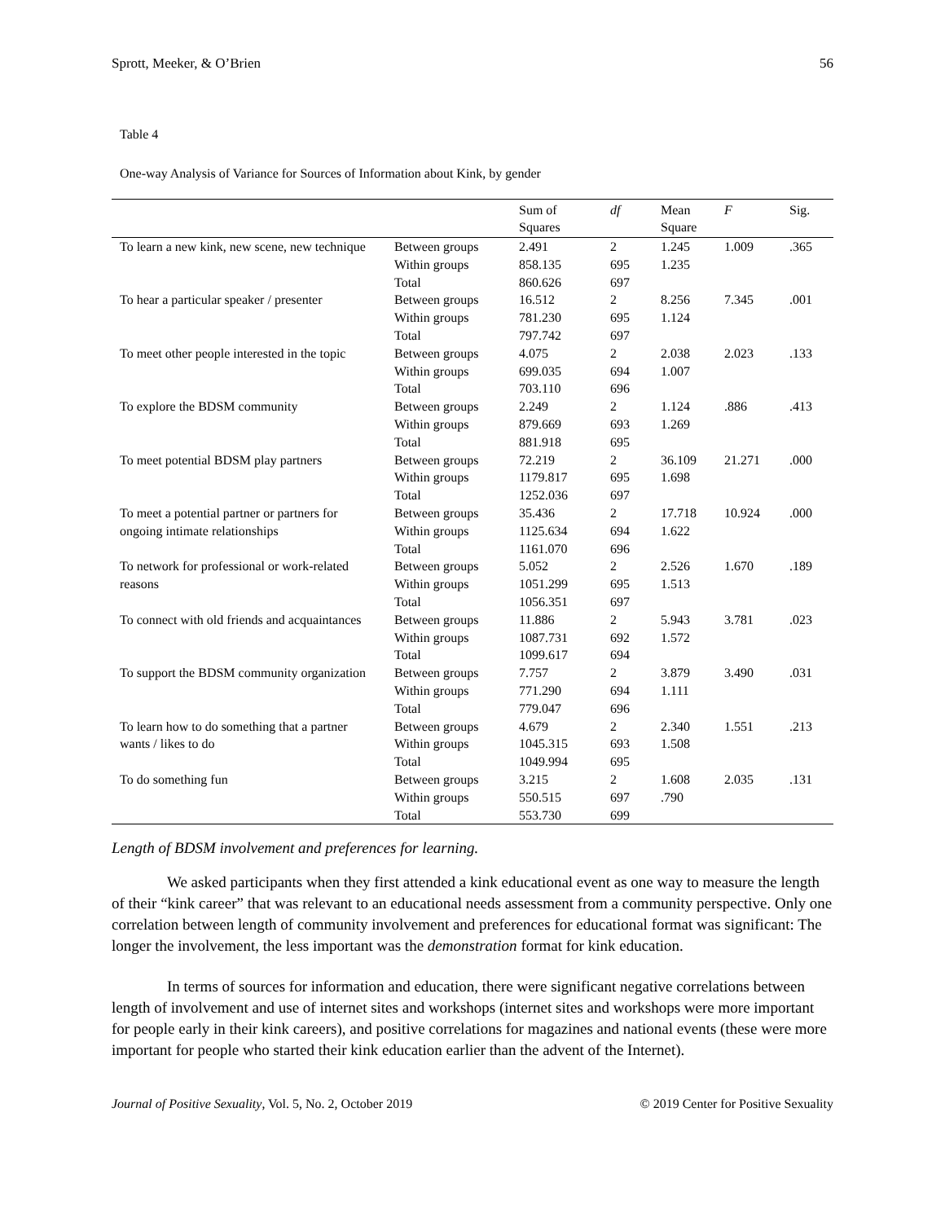Sprott, Meeker, & O’Brien 56
Table 4
One-way Analysis of Variance for Sources of Information about Kink, by gender
| | | Sum of Squares | df | Mean Square | F | Sig. |
| --- | --- | --- | --- | --- | --- | --- |
| To learn a new kink, new scene, new technique | Between groups | 2.491 | 2 | 1.245 | 1.009 | .365 |
| | Within groups | 858.135 | 695 | 1.235 | | |
| | Total | 860.626 | 697 | | | |
| To hear a particular speaker / presenter | Between groups | 16.512 | 2 | 8.256 | 7.345 | .001 |
| | Within groups | 781.230 | 695 | 1.124 | | |
| | Total | 797.742 | 697 | | | |
| To meet other people interested in the topic | Between groups | 4.075 | 2 | 2.038 | 2.023 | .133 |
| | Within groups | 699.035 | 694 | 1.007 | | |
| | Total | 703.110 | 696 | | | |
| To explore the BDSM community | Between groups | 2.249 | 2 | 1.124 | .886 | .413 |
| | Within groups | 879.669 | 693 | 1.269 | | |
| | Total | 881.918 | 695 | | | |
| To meet potential BDSM play partners | Between groups | 72.219 | 2 | 36.109 | 21.271 | .000 |
| | Within groups | 1179.817 | 695 | 1.698 | | |
| | Total | 1252.036 | 697 | | | |
| To meet a potential partner or partners for ongoing intimate relationships | Between groups | 35.436 | 2 | 17.718 | 10.924 | .000 |
| | Within groups | 1125.634 | 694 | 1.622 | | |
| | Total | 1161.070 | 696 | | | |
| To network for professional or work-related reasons | Between groups | 5.052 | 2 | 2.526 | 1.670 | .189 |
| | Within groups | 1051.299 | 695 | 1.513 | | |
| | Total | 1056.351 | 697 | | | |
| To connect with old friends and acquaintances | Between groups | 11.886 | 2 | 5.943 | 3.781 | .023 |
| | Within groups | 1087.731 | 692 | 1.572 | | |
| | Total | 1099.617 | 694 | | | |
| To support the BDSM community organization | Between groups | 7.757 | 2 | 3.879 | 3.490 | .031 |
| | Within groups | 771.290 | 694 | 1.111 | | |
| | Total | 779.047 | 696 | | | |
| To learn how to do something that a partner wants / likes to do | Between groups | 4.679 | 2 | 2.340 | 1.551 | .213 |
| | Within groups | 1045.315 | 693 | 1.508 | | |
| | Total | 1049.994 | 695 | | | |
| To do something fun | Between groups | 3.215 | 2 | 1.608 | 2.035 | .131 |
| | Within groups | 550.515 | 697 | .790 | | |
| | Total | 553.730 | 699 | | | |
Length of BDSM involvement and preferences for learning.
We asked participants when they first attended a kink educational event as one way to measure the length of their “kink career” that was relevant to an educational needs assessment from a community perspective. Only one correlation between length of community involvement and preferences for educational format was significant: The longer the involvement, the less important was the demonstration format for kink education.
In terms of sources for information and education, there were significant negative correlations between length of involvement and use of internet sites and workshops (internet sites and workshops were more important for people early in their kink careers), and positive correlations for magazines and national events (these were more important for people who started their kink education earlier than the advent of the Internet).
Journal of Positive Sexuality, Vol. 5, No. 2, October 2019 © 2019 Center for Positive Sexuality